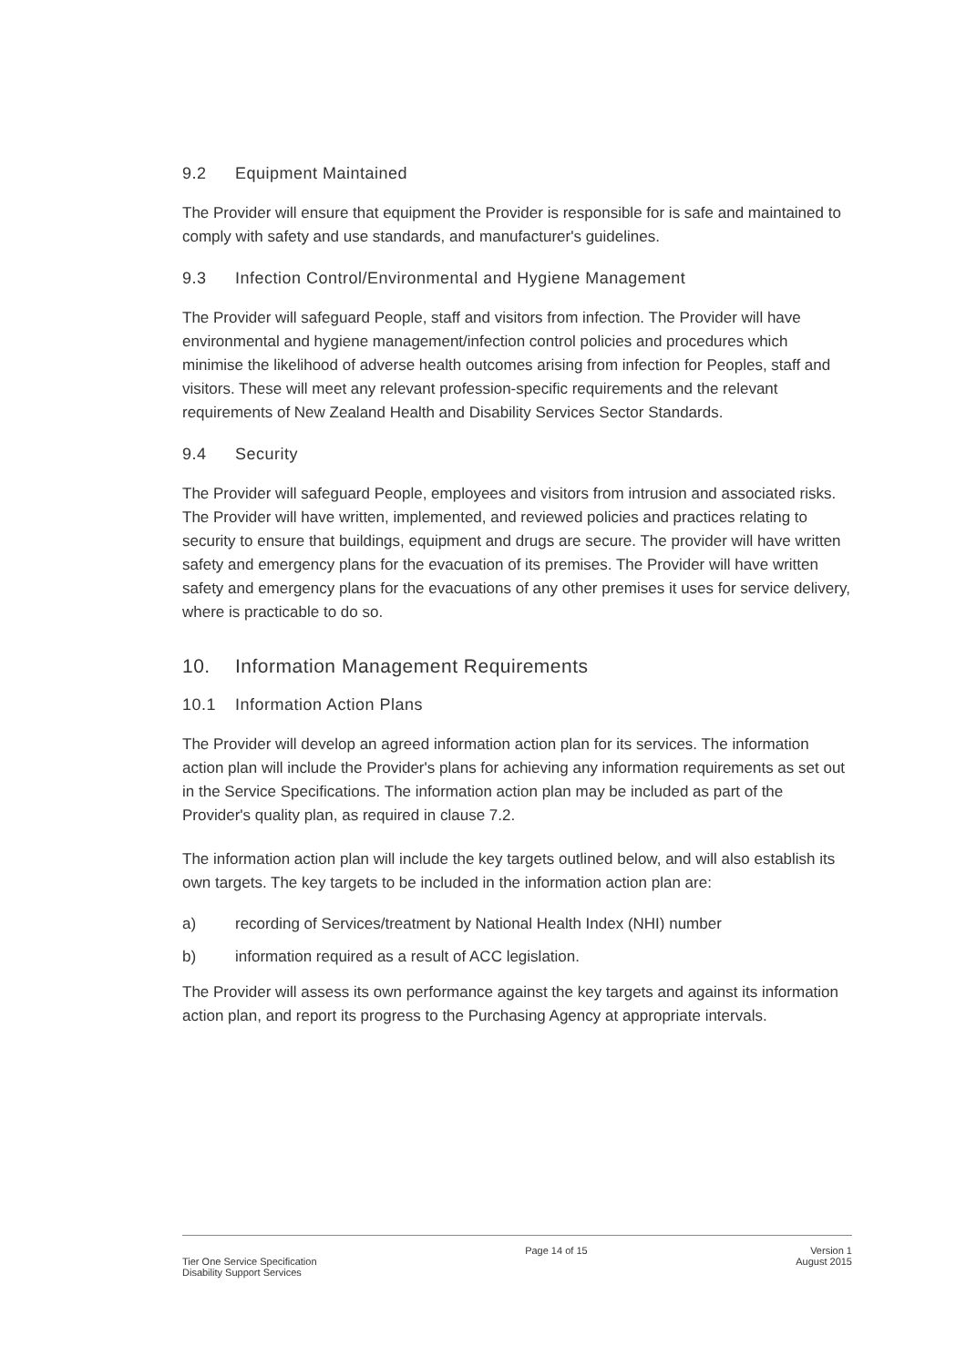9.2 Equipment Maintained
The Provider will ensure that equipment the Provider is responsible for is safe and maintained to comply with safety and use standards, and manufacturer's guidelines.
9.3 Infection Control/Environmental and Hygiene Management
The Provider will safeguard People, staff and visitors from infection. The Provider will have environmental and hygiene management/infection control policies and procedures which minimise the likelihood of adverse health outcomes arising from infection for Peoples, staff and visitors. These will meet any relevant profession-specific requirements and the relevant requirements of New Zealand Health and Disability Services Sector Standards.
9.4 Security
The Provider will safeguard People, employees and visitors from intrusion and associated risks. The Provider will have written, implemented, and reviewed policies and practices relating to security to ensure that buildings, equipment and drugs are secure. The provider will have written safety and emergency plans for the evacuation of its premises. The Provider will have written safety and emergency plans for the evacuations of any other premises it uses for service delivery, where is practicable to do so.
10. Information Management Requirements
10.1 Information Action Plans
The Provider will develop an agreed information action plan for its services. The information action plan will include the Provider's plans for achieving any information requirements as set out in the Service Specifications. The information action plan may be included as part of the Provider's quality plan, as required in clause 7.2.
The information action plan will include the key targets outlined below, and will also establish its own targets. The key targets to be included in the information action plan are:
a) recording of Services/treatment by National Health Index (NHI) number
b) information required as a result of ACC legislation.
The Provider will assess its own performance against the key targets and against its information action plan, and report its progress to the Purchasing Agency at appropriate intervals.
Tier One Service Specification
Disability Support Services
Page 14 of 15 Version 1
August 2015